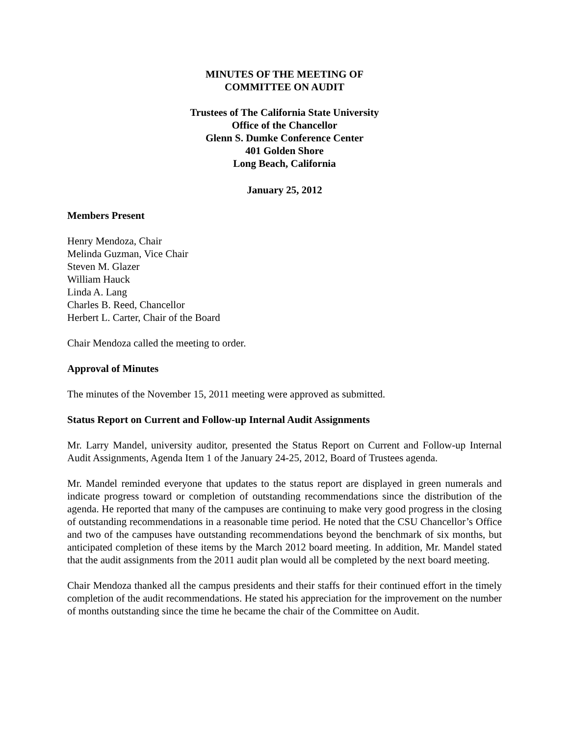MINUTES OF THE MEETING OF
COMMITTEE ON AUDIT
Trustees of The California State University
Office of the Chancellor
Glenn S. Dumke Conference Center
401 Golden Shore
Long Beach, California
January 25, 2012
Members Present
Henry Mendoza, Chair
Melinda Guzman, Vice Chair
Steven M. Glazer
William Hauck
Linda A. Lang
Charles B. Reed, Chancellor
Herbert L. Carter, Chair of the Board
Chair Mendoza called the meeting to order.
Approval of Minutes
The minutes of the November 15, 2011 meeting were approved as submitted.
Status Report on Current and Follow-up Internal Audit Assignments
Mr. Larry Mandel, university auditor, presented the Status Report on Current and Follow-up Internal Audit Assignments, Agenda Item 1 of the January 24-25, 2012, Board of Trustees agenda.
Mr. Mandel reminded everyone that updates to the status report are displayed in green numerals and indicate progress toward or completion of outstanding recommendations since the distribution of the agenda. He reported that many of the campuses are continuing to make very good progress in the closing of outstanding recommendations in a reasonable time period. He noted that the CSU Chancellor’s Office and two of the campuses have outstanding recommendations beyond the benchmark of six months, but anticipated completion of these items by the March 2012 board meeting. In addition, Mr. Mandel stated that the audit assignments from the 2011 audit plan would all be completed by the next board meeting.
Chair Mendoza thanked all the campus presidents and their staffs for their continued effort in the timely completion of the audit recommendations. He stated his appreciation for the improvement on the number of months outstanding since the time he became the chair of the Committee on Audit.